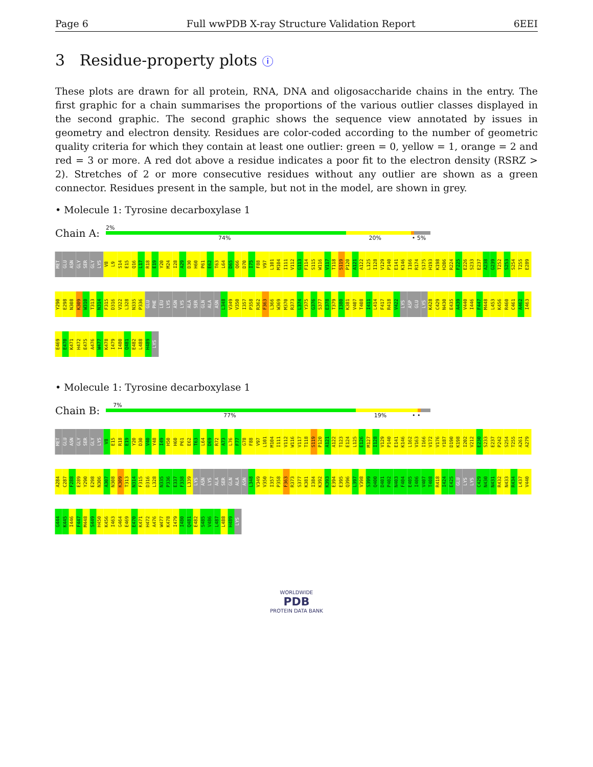Page 6 Full wwPDB X-ray Structure Validation Report 6EEI
3 Residue-property plots ⓘ
These plots are drawn for all protein, RNA, DNA and oligosaccharide chains in the entry. The first graphic for a chain summarises the proportions of the various outlier classes displayed in the second graphic. The second graphic shows the sequence view annotated by issues in geometry and electron density. Residues are color-coded according to the number of geometric quality criteria for which they contain at least one outlier: green = 0, yellow = 1, orange = 2 and red = 3 or more. A red dot above a residue indicates a poor fit to the electron density (RSRZ > 2). Stretches of 2 or more consecutive residues without any outlier are shown as a green connector. Residues present in the sample, but not in the model, are shown in grey.
• Molecule 1: Tyrosine decarboxylase 1
Chain A:
2%
74% 20% • 5%
MET GLU ASN GLY SER GLY LYS V8 L9 S14 E15 Q16 L17 R18 E19 Y20 M24 I28 A29 D30 H60 P61 E62 T63 L64 D65 Q66 D70 I75 F88 V97 L101 M104 I111 V112 G113 F114 S115 W116 V117 T118 S119 P120 A121 A122 L125 I128 V129 P140 E141 K146 I166 R174 S175 H193 K198 H206 R224 F225 E226 S233 E237 A238 G239 T252 S253 S254 T255 E289 Y290 E298 N308 K309 W310 T313 N314 F315 D316 V322 L328 N335 P336 GLU PHE LEU LYS ASN LYS ALA SER GLN ALA ASN L348 V349 V350 I357 P358 R362 F363 L366 W369 M370 R373 L374 Y375 G376 S377 E378 T379 I380 K381 V407 T408 I411 L414 F417 R418 V422 LYS ASP GLU LYS K428 C429 N430 E435 A439 V440 I446 F447 M448 L453 K456 R460 C461 A462 I463 E469 E470 K471 H472 E475 A476 W477 K478 I479 I480 Q481 E482 L488 H489 LYS
• Molecule 1: Tyrosine decarboxylase 1
Chain B:
7%
77% 19% • •
MET GLU ASN GLY SER GLY LYS V8 E15 R18 E19 Y20 D30 V40 Y48 I49 H50 H60 P61 E62 T63 L64 D69 R72 A73 L76 F77 G78 F88 V97 L101 M104 I111 V112 W116 V117 T118 S119 P120 A121 A122 T123 E124 L125 E126 M127 I128 V129 P140 E141 K146 L162 V163 I166 V172 V176 Y187 D190 K198 I202 V212 E230 S233 E237 P242 S254 T255 A261 A279 A284 C287 F288 E289 Y290 E298 N306 A307 N308 K309 T313 N314 F315 D316 L328 N335 P336 E337 F338 L339 LYS ASN LYS ALA SER GLN ALA ASN L348 V349 V350 I357 P358 F363 R373 S377 K381 I384 K392 K393 E394 E395 Q396 L397 V398 S399 Q400 D401 P402 N403 F404 E405 I406 V407 T408 R418 I424 E425 GLU LYS LYS C429 N430 N431 R432 N433 R434 L437 V440 G444 K445 I446 F447 M448 S449 H450 K456 I463 G464 E469 E470 K471 H472 A476 W477 K478 I479 I480 Q481 E482 S485 V486 L487 L488 H489 LYS
WORLDWIDE
PDB
PROTEIN DATA BANK